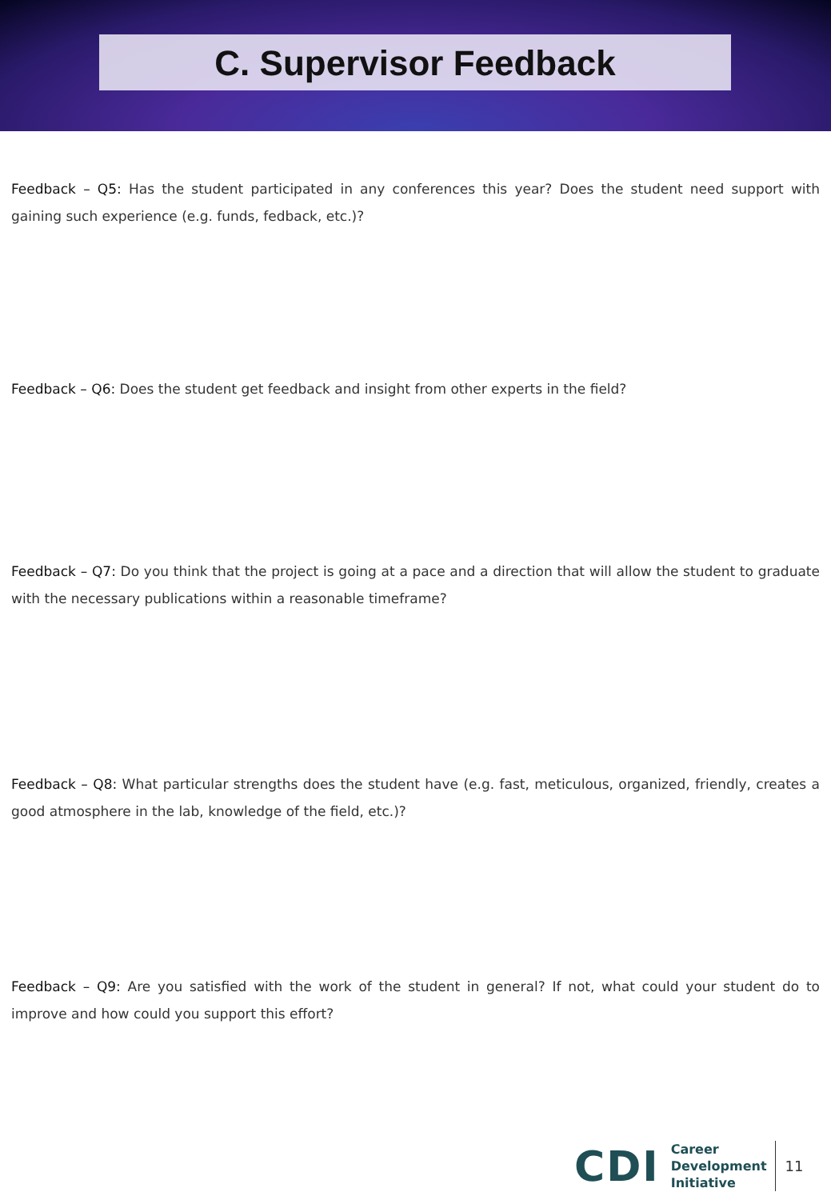C. Supervisor Feedback
Feedback – Q5: Has the student participated in any conferences this year? Does the student need support with gaining such experience (e.g. funds, fedback, etc.)?
Feedback – Q6: Does the student get feedback and insight from other experts in the field?
Feedback – Q7: Do you think that the project is going at a pace and a direction that will allow the student to graduate with the necessary publications within a reasonable timeframe?
Feedback – Q8: What particular strengths does the student have (e.g. fast, meticulous, organized, friendly, creates a good atmosphere in the lab, knowledge of the field, etc.)?
Feedback – Q9: Are you satisfied with the work of the student in general? If not, what could your student do to improve and how could you support this effort?
CDI
Career
Development
Initiative
11